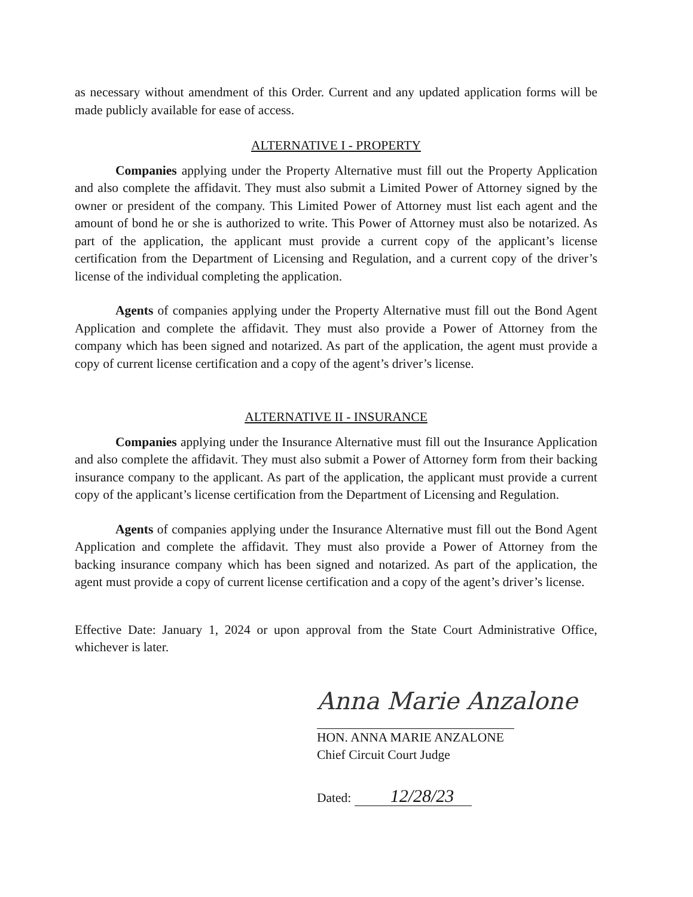as necessary without amendment of this Order. Current and any updated application forms will be made publicly available for ease of access.
ALTERNATIVE I - PROPERTY
Companies applying under the Property Alternative must fill out the Property Application and also complete the affidavit. They must also submit a Limited Power of Attorney signed by the owner or president of the company. This Limited Power of Attorney must list each agent and the amount of bond he or she is authorized to write. This Power of Attorney must also be notarized. As part of the application, the applicant must provide a current copy of the applicant’s license certification from the Department of Licensing and Regulation, and a current copy of the driver’s license of the individual completing the application.
Agents of companies applying under the Property Alternative must fill out the Bond Agent Application and complete the affidavit. They must also provide a Power of Attorney from the company which has been signed and notarized. As part of the application, the agent must provide a copy of current license certification and a copy of the agent’s driver’s license.
ALTERNATIVE II - INSURANCE
Companies applying under the Insurance Alternative must fill out the Insurance Application and also complete the affidavit. They must also submit a Power of Attorney form from their backing insurance company to the applicant. As part of the application, the applicant must provide a current copy of the applicant’s license certification from the Department of Licensing and Regulation.
Agents of companies applying under the Insurance Alternative must fill out the Bond Agent Application and complete the affidavit. They must also provide a Power of Attorney from the backing insurance company which has been signed and notarized. As part of the application, the agent must provide a copy of current license certification and a copy of the agent’s driver’s license.
Effective Date: January 1, 2024 or upon approval from the State Court Administrative Office, whichever is later.
Anna Marie Anzalone
HON. ANNA MARIE ANZALONE
Chief Circuit Court Judge
Dated: 12/28/23